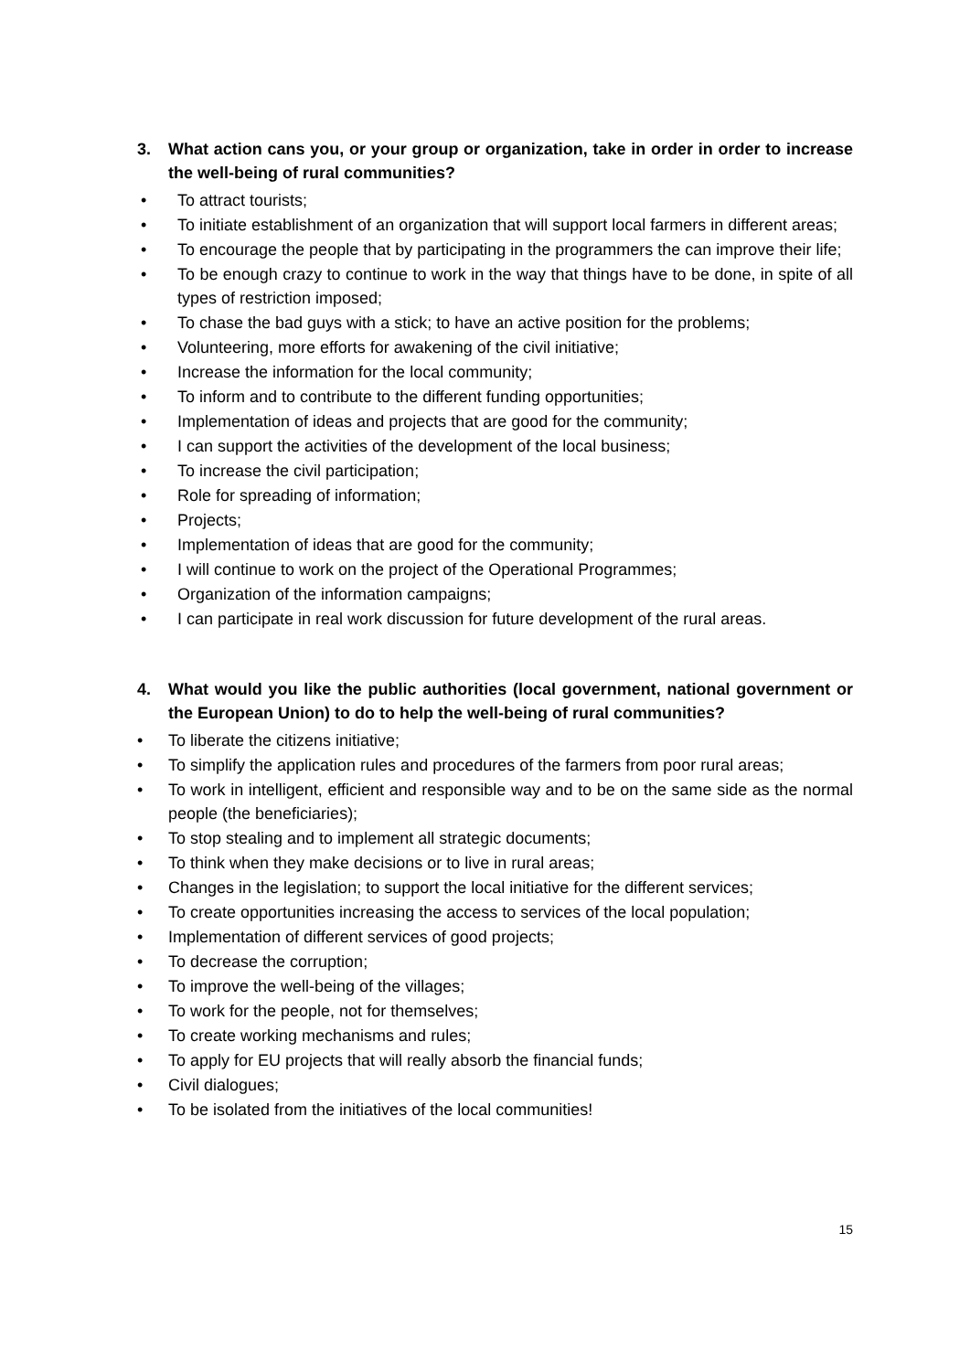3. What action cans you, or your group or organization, take in order in order to increase the well-being of rural communities?
• To attract tourists;
• To initiate establishment of an organization that will support local farmers in different areas;
• To encourage the people that by participating in the programmers the can improve their life;
• To be enough crazy to continue to work in the way that things have to be done, in spite of all types of restriction imposed;
• To chase the bad guys with a stick; to have an active position for the problems;
• Volunteering, more efforts for awakening of the civil initiative;
• Increase the information for the local community;
• To inform and to contribute to the different funding opportunities;
• Implementation of ideas and projects that are good for the community;
• I can support the activities of the development of the local business;
• To increase the civil participation;
• Role for spreading of information;
• Projects;
• Implementation of ideas that are good for the community;
• I will continue to work on the project of the Operational Programmes;
• Organization of the information campaigns;
• I can participate in real work discussion for future development of the rural areas.
4. What would you like the public authorities (local government, national government or the European Union) to do to help the well-being of rural communities?
• To liberate the citizens initiative;
• To simplify the application rules and procedures of the farmers from poor rural areas;
• To work in intelligent, efficient and responsible way and to be on the same side as the normal people (the beneficiaries);
• To stop stealing and to implement all strategic documents;
• To think when they make decisions or to live in rural areas;
• Changes in the legislation; to support the local initiative for the different services;
• To create opportunities increasing the access to services of the local population;
• Implementation of different services of good projects;
• To decrease the corruption;
• To improve the well-being of the villages;
• To work for the people, not for themselves;
• To create working mechanisms and rules;
• To apply for EU projects that will really absorb the financial funds;
• Civil dialogues;
• To be isolated from the initiatives of the local communities!
15